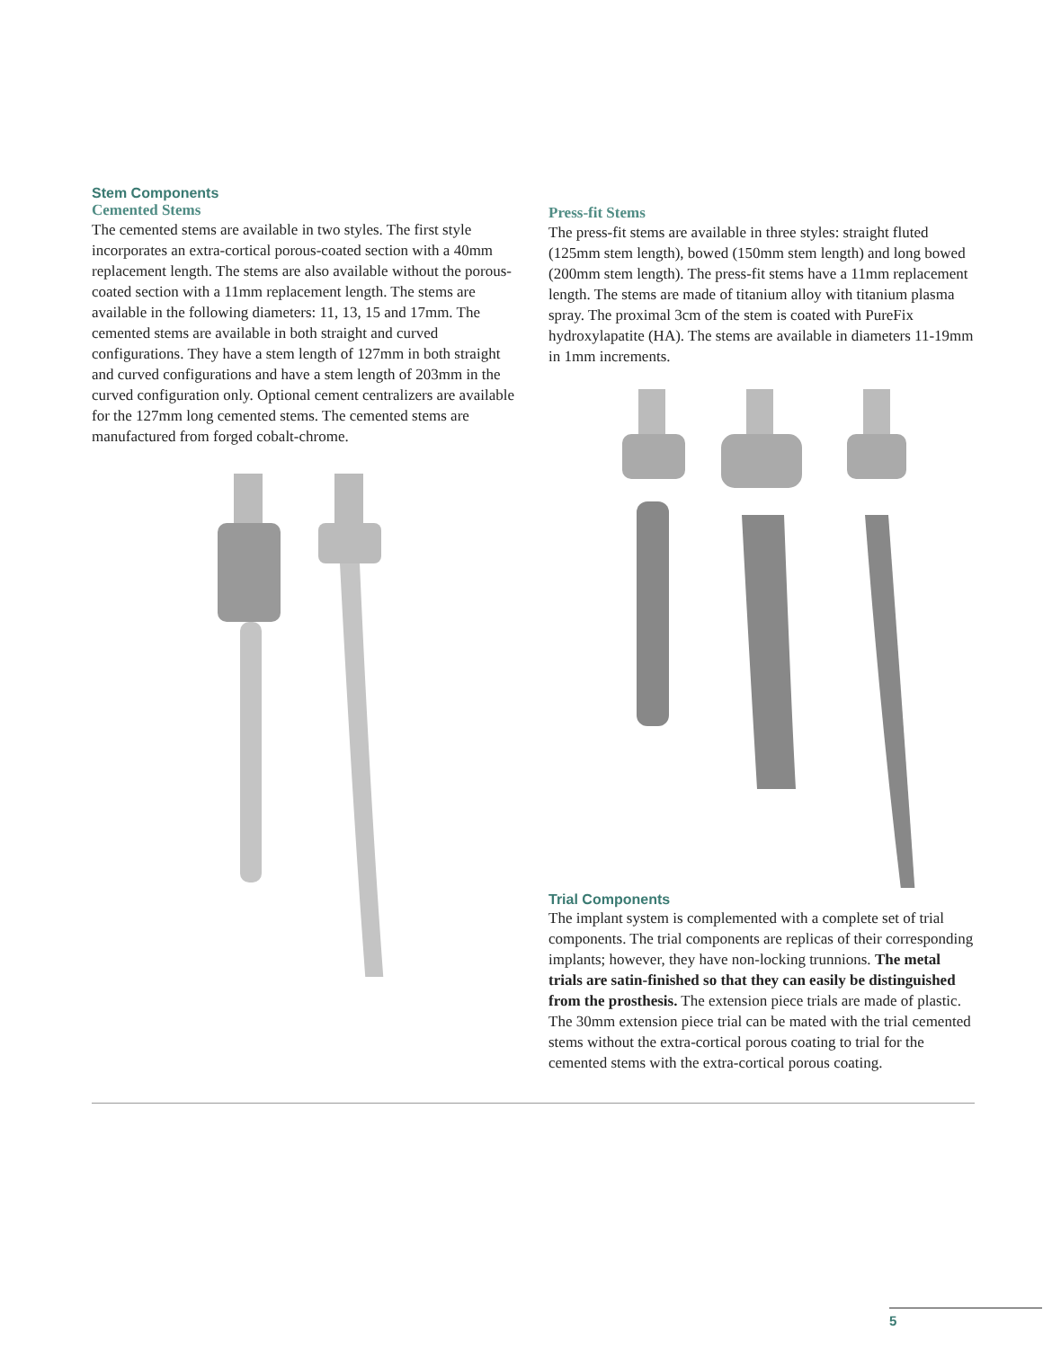Stem Components
Cemented Stems
The cemented stems are available in two styles. The first style incorporates an extra-cortical porous-coated section with a 40mm replacement length. The stems are also available without the porous-coated section with a 11mm replacement length. The stems are available in the following diameters: 11, 13, 15 and 17mm. The cemented stems are available in both straight and curved configurations. They have a stem length of 127mm in both straight and curved configurations and have a stem length of 203mm in the curved configuration only. Optional cement centralizers are available for the 127mm long cemented stems. The cemented stems are manufactured from forged cobalt-chrome.
Press-fit Stems
The press-fit stems are available in three styles: straight fluted (125mm stem length), bowed (150mm stem length) and long bowed (200mm stem length). The press-fit stems have a 11mm replacement length. The stems are made of titanium alloy with titanium plasma spray. The proximal 3cm of the stem is coated with PureFix hydroxylapatite (HA). The stems are available in diameters 11-19mm in 1mm increments.
Trial Components
The implant system is complemented with a complete set of trial components. The trial components are replicas of their corresponding implants; however, they have non-locking trunnions. The metal trials are satin-finished so that they can easily be distinguished from the prosthesis. The extension piece trials are made of plastic. The 30mm extension piece trial can be mated with the trial cemented stems without the extra-cortical porous coating to trial for the cemented stems with the extra-cortical porous coating.
5